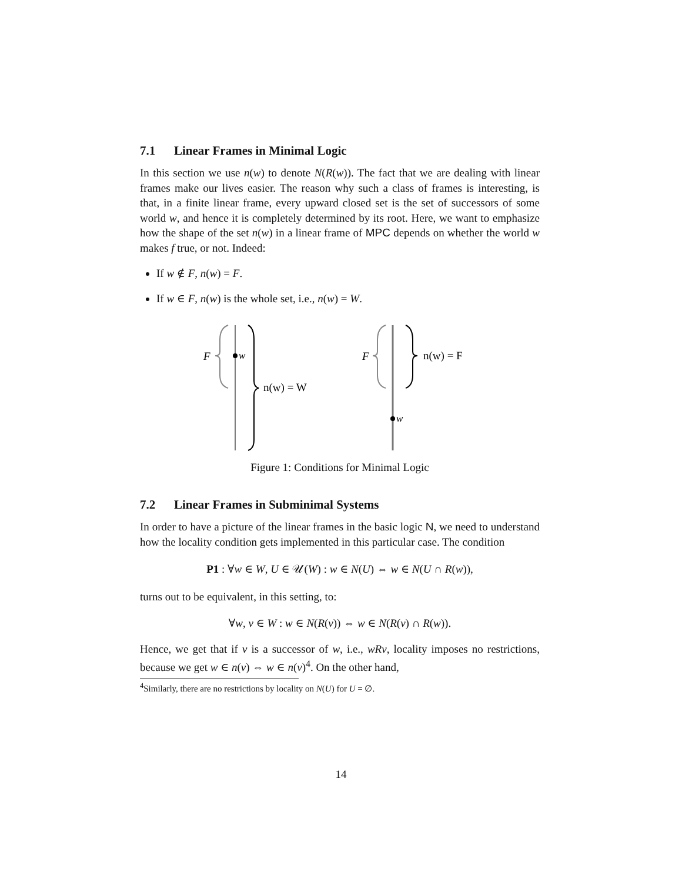7.1 Linear Frames in Minimal Logic
In this section we use n(w) to denote N(R(w)). The fact that we are dealing with linear frames make our lives easier. The reason why such a class of frames is interesting, is that, in a finite linear frame, every upward closed set is the set of successors of some world w, and hence it is completely determined by its root. Here, we want to emphasize how the shape of the set n(w) in a linear frame of MPC depends on whether the world w makes f true, or not. Indeed:
If w ∉ F, n(w) = F.
If w ∈ F, n(w) is the whole set, i.e., n(w) = W.
F
w
n(w) = W
F
w
n(w) = F
Figure 1: Conditions for Minimal Logic
7.2 Linear Frames in Subminimal Systems
In order to have a picture of the linear frames in the basic logic N, we need to understand how the locality condition gets implemented in this particular case. The condition
P1 : ∀w ∈ W, U ∈ 𝒰(W) : w ∈ N(U) ⇔ w ∈ N(U ∩ R(w)),
turns out to be equivalent, in this setting, to:
∀w, v ∈ W : w ∈ N(R(v)) ⇔ w ∈ N(R(v) ∩ R(w)).
Hence, we get that if v is a successor of w, i.e., wRv, locality imposes no restrictions, because we get w ∈ n(v) ⇔ w ∈ n(v)<sup>4</sup>. On the other hand,
<sup>4</sup> Similarly, there are no restrictions by locality on N(U) for U = ∅.
14